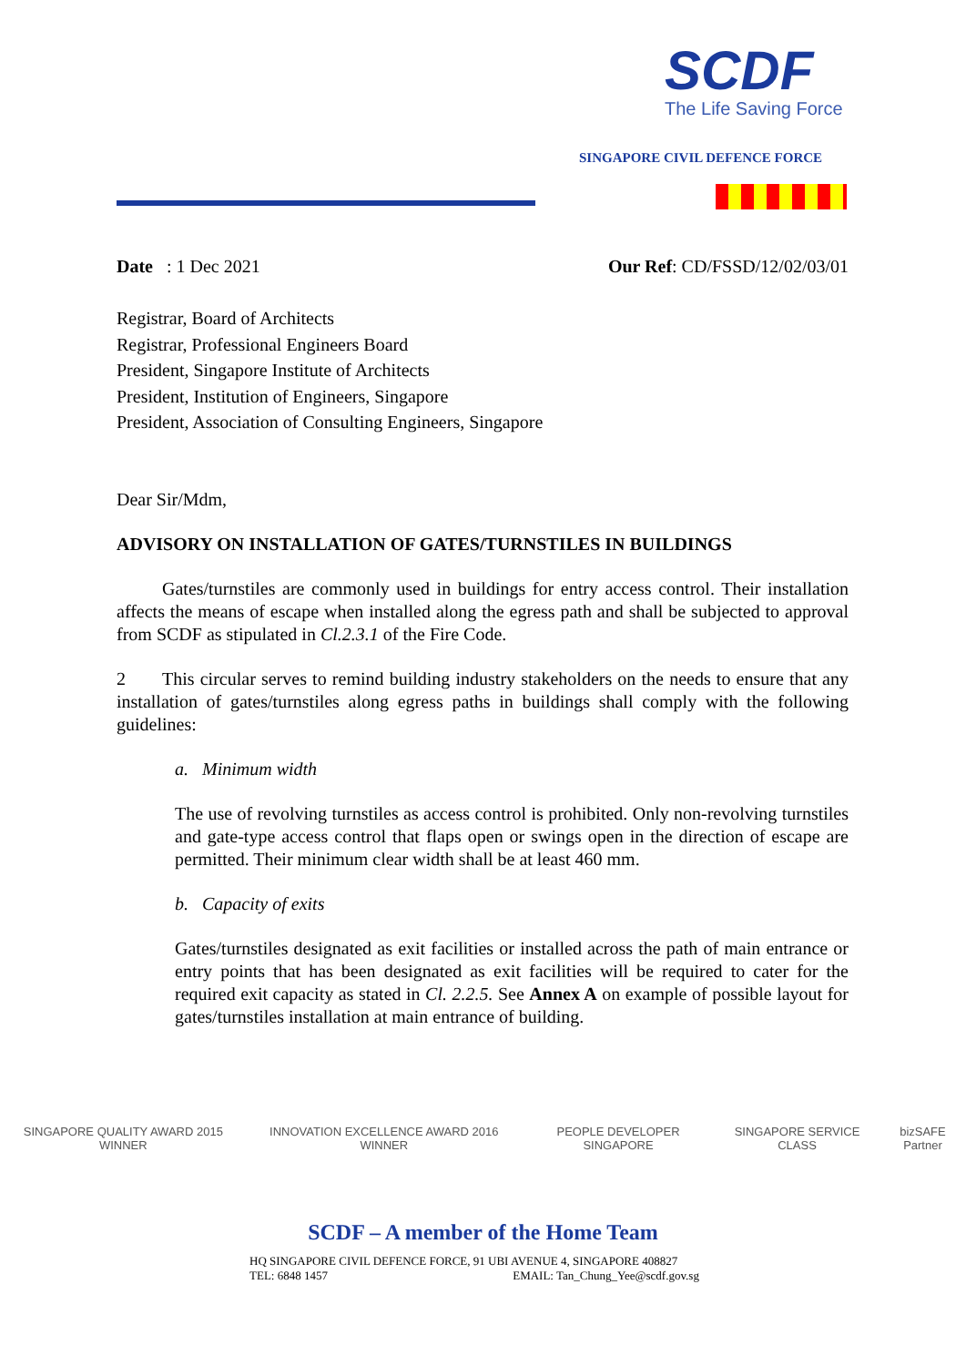SCDF
The Life Saving Force
SINGAPORE CIVIL DEFENCE FORCE
Date : 1 Dec 2021 Our Ref: CD/FSSD/12/02/03/01
Registrar, Board of Architects
Registrar, Professional Engineers Board
President, Singapore Institute of Architects
President, Institution of Engineers, Singapore
President, Association of Consulting Engineers, Singapore
Dear Sir/Mdm,
ADVISORY ON INSTALLATION OF GATES/TURNSTILES IN BUILDINGS
   Gates/turnstiles are commonly used in buildings for entry access control. Their installation affects the means of escape when installed along the egress path and shall be subjected to approval from SCDF as stipulated in Cl.2.3.1 of the Fire Code.
2  This circular serves to remind building industry stakeholders on the needs to ensure that any installation of gates/turnstiles along egress paths in buildings shall comply with the following guidelines:
a.  Minimum width
The use of revolving turnstiles as access control is prohibited. Only non-revolving turnstiles and gate-type access control that flaps open or swings open in the direction of escape are permitted. Their minimum clear width shall be at least 460 mm.
b.  Capacity of exits
Gates/turnstiles designated as exit facilities or installed across the path of main entrance or entry points that has been designated as exit facilities will be required to cater for the required exit capacity as stated in Cl. 2.2.5. See Annex A on example of possible layout for gates/turnstiles installation at main entrance of building.
SINGAPORE QUALITY AWARD 2015 WINNER INNOVATION EXCELLENCE AWARD 2016 WINNER PEOPLE DEVELOPER SINGAPORE SINGAPORE SERVICE CLASS bizSAFE Partner
SCDF – A member of the Home Team
HQ SINGAPORE CIVIL DEFENCE FORCE, 91 UBI AVENUE 4, SINGAPORE 408827
TEL: 6848 1457 EMAIL: Tan_Chung_Yee@scdf.gov.sg